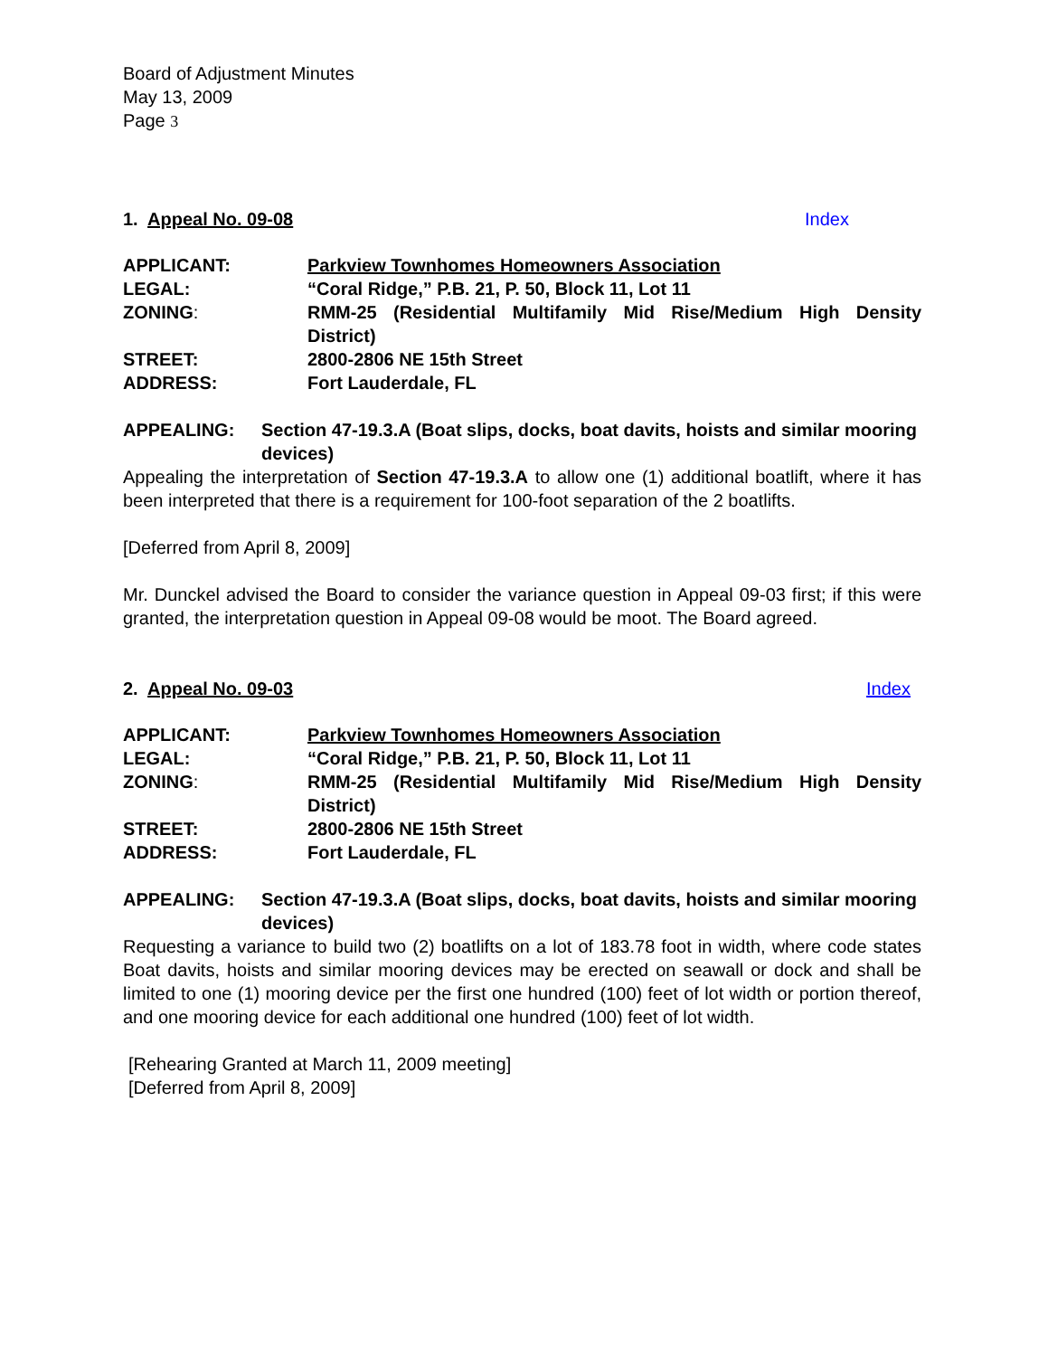Board of Adjustment Minutes
May 13, 2009
Page 3
1. Appeal No. 09-08 Index
APPLICANT: Parkview Townhomes Homeowners Association
LEGAL: “Coral Ridge,” P.B. 21, P. 50, Block 11, Lot 11
ZONING: RMM-25 (Residential Multifamily Mid Rise/Medium High Density District)
STREET: 2800-2806 NE 15th Street
ADDRESS: Fort Lauderdale, FL
APPEALING: Section 47-19.3.A (Boat slips, docks, boat davits, hoists and similar mooring devices)
Appealing the interpretation of Section 47-19.3.A to allow one (1) additional boatlift, where it has been interpreted that there is a requirement for 100-foot separation of the 2 boatlifts.
[Deferred from April 8, 2009]
Mr. Dunckel advised the Board to consider the variance question in Appeal 09-03 first; if this were granted, the interpretation question in Appeal 09-08 would be moot. The Board agreed.
2. Appeal No. 09-03 Index
APPLICANT: Parkview Townhomes Homeowners Association
LEGAL: “Coral Ridge,” P.B. 21, P. 50, Block 11, Lot 11
ZONING: RMM-25 (Residential Multifamily Mid Rise/Medium High Density District)
STREET: 2800-2806 NE 15th Street
ADDRESS: Fort Lauderdale, FL
APPEALING: Section 47-19.3.A (Boat slips, docks, boat davits, hoists and similar mooring devices)
Requesting a variance to build two (2) boatlifts on a lot of 183.78 foot in width, where code states Boat davits, hoists and similar mooring devices may be erected on seawall or dock and shall be limited to one (1) mooring device per the first one hundred (100) feet of lot width or portion thereof, and one mooring device for each additional one hundred (100) feet of lot width.
[Rehearing Granted at March 11, 2009 meeting]
[Deferred from April 8, 2009]